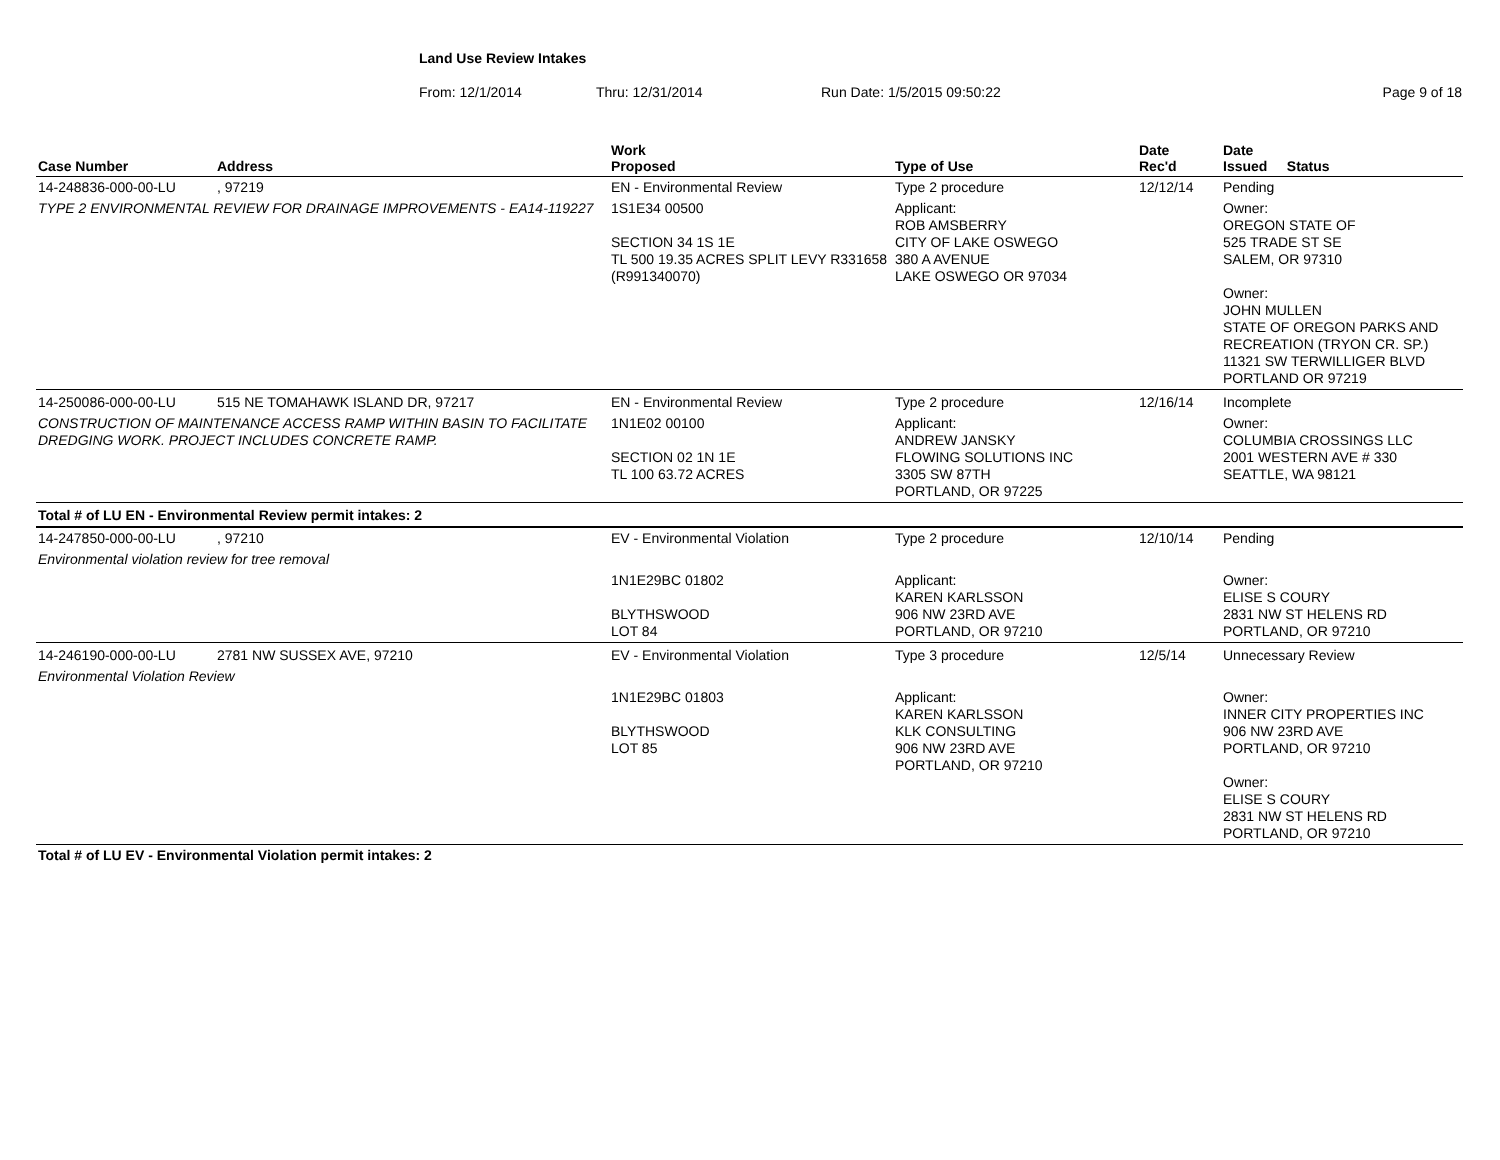Land Use Review Intakes
From: 12/1/2014 Thru: 12/31/2014 Run Date: 1/5/2015 09:50:22 Page 9 of 18
| Case Number | Address | Work Proposed | Type of Use | Date Rec'd | Date Issued Status |
| --- | --- | --- | --- | --- | --- |
| 14-248836-000-00-LU | , 97219 | EN - Environmental Review | Type 2 procedure | 12/12/14 | Pending |
| TYPE 2 ENVIRONMENTAL REVIEW FOR DRAINAGE IMPROVEMENTS - EA14-119227 | | 1S1E34 00500 SECTION 34 1S 1E TL 500 19.35 ACRES SPLIT LEVY R331658 (R991340070) | Applicant: ROB AMSBERRY CITY OF LAKE OSWEGO 380 A AVENUE LAKE OSWEGO OR 97034 | | Owner: OREGON STATE OF 525 TRADE ST SE SALEM, OR 97310 Owner: JOHN MULLEN STATE OF OREGON PARKS AND RECREATION (TRYON CR. SP.) 11321 SW TERWILLIGER BLVD PORTLAND OR 97219 |
| 14-250086-000-00-LU | 515 NE TOMAHAWK ISLAND DR, 97217 | EN - Environmental Review | Type 2 procedure | 12/16/14 | Incomplete |
| CONSTRUCTION OF MAINTENANCE ACCESS RAMP WITHIN BASIN TO FACILITATE DREDGING WORK. PROJECT INCLUDES CONCRETE RAMP. | | 1N1E02 00100 SECTION 02 1N 1E TL 100 63.72 ACRES | Applicant: ANDREW JANSKY FLOWING SOLUTIONS INC 3305 SW 87TH PORTLAND, OR 97225 | | Owner: COLUMBIA CROSSINGS LLC 2001 WESTERN AVE # 330 SEATTLE, WA 98121 |
| Total # of LU EN - Environmental Review permit intakes: 2 | | | | | |
| 14-247850-000-00-LU | , 97210 | EV - Environmental Violation | Type 2 procedure | 12/10/14 | Pending |
| Environmental violation review for tree removal | | | | | |
| | | 1N1E29BC 01802 BLYTHSWOOD LOT 84 | Applicant: KAREN KARLSSON 906 NW 23RD AVE PORTLAND, OR 97210 | | Owner: ELISE S COURY 2831 NW ST HELENS RD PORTLAND, OR 97210 |
| 14-246190-000-00-LU | 2781 NW SUSSEX AVE, 97210 | EV - Environmental Violation | Type 3 procedure | 12/5/14 | Unnecessary Review |
| Environmental Violation Review | | | | | |
| | | 1N1E29BC 01803 BLYTHSWOOD LOT 85 | Applicant: KAREN KARLSSON KLK CONSULTING 906 NW 23RD AVE PORTLAND, OR 97210 | | Owner: INNER CITY PROPERTIES INC 906 NW 23RD AVE PORTLAND, OR 97210 Owner: ELISE S COURY 2831 NW ST HELENS RD PORTLAND, OR 97210 |
| Total # of LU EV - Environmental Violation permit intakes: 2 | | | | | |